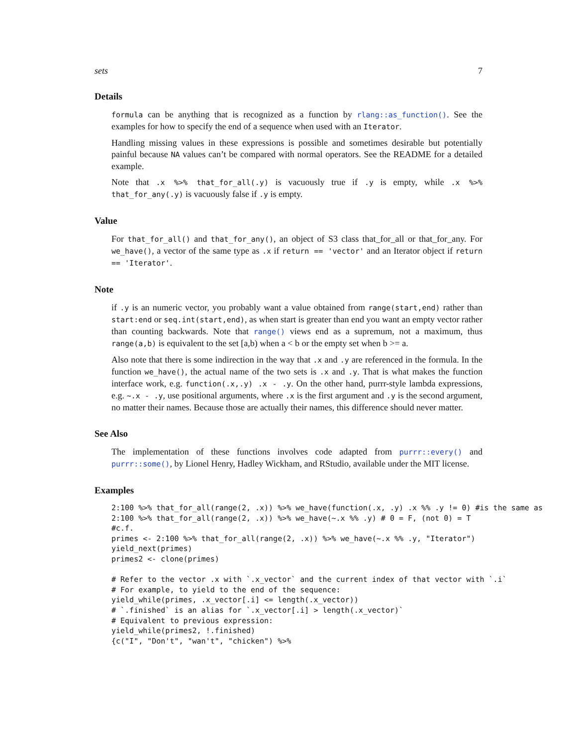sets 7
Details
formula can be anything that is recognized as a function by rlang::as_function(). See the examples for how to specify the end of a sequence when used with an Iterator.
Handling missing values in these expressions is possible and sometimes desirable but potentially painful because NA values can’t be compared with normal operators. See the README for a detailed example.
Note that .x %>% that_for_all(.y) is vacuously true if .y is empty, while .x %>% that_for_any(.y) is vacuously false if .y is empty.
Value
For that_for_all() and that_for_any(), an object of S3 class that_for_all or that_for_any. For we_have(), a vector of the same type as .x if return == 'vector' and an Iterator object if return == 'Iterator'.
Note
if .y is an numeric vector, you probably want a value obtained from range(start,end) rather than start:end or seq.int(start,end), as when start is greater than end you want an empty vector rather than counting backwards. Note that range() views end as a supremum, not a maximum, thus range(a,b) is equivalent to the set [a,b) when a < b or the empty set when b >= a.
Also note that there is some indirection in the way that .x and .y are referenced in the formula. In the function we_have(), the actual name of the two sets is .x and .y. That is what makes the function interface work, e.g. function(.x,.y) .x - .y. On the other hand, purrr-style lambda expressions, e.g. ~.x - .y, use positional arguments, where .x is the first argument and .y is the second argument, no matter their names. Because those are actually their names, this difference should never matter.
See Also
The implementation of these functions involves code adapted from purrr::every() and purrr::some(), by Lionel Henry, Hadley Wickham, and RStudio, available under the MIT license.
Examples
2:100 %>% that_for_all(range(2, .x)) %>% we_have(function(.x, .y) .x %% .y != 0) #is the same as
2:100 %>% that_for_all(range(2, .x)) %>% we_have(~.x %% .y) # 0 = F, (not 0) = T
#c.f.
primes <- 2:100 %>% that_for_all(range(2, .x)) %>% we_have(~.x %% .y, "Iterator")
yield_next(primes)
primes2 <- clone(primes)

# Refer to the vector .x with `.x_vector` and the current index of that vector with `.i`
# For example, to yield to the end of the sequence:
yield_while(primes, .x_vector[.i] <= length(.x_vector))
# `.finished` is an alias for `.x_vector[.i] > length(.x_vector)`
# Equivalent to previous expression:
yield_while(primes2, !.finished)
{c("I", "Don't", "wan't", "chicken") %>%